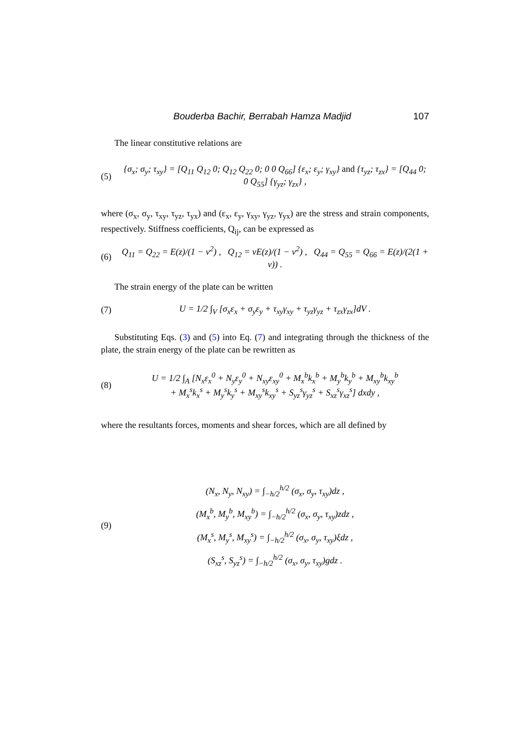Bouderba Bachir, Berrabah Hamza Madjid 107
The linear constitutive relations are
(5) {σ<sub>x</sub>; σ<sub>y</sub>; τ<sub>xy</sub>} = [Q<sub>11</sub> Q<sub>12</sub> 0; Q<sub>12</sub> Q<sub>22</sub> 0; 0 0 Q<sub>66</sub>] {ε<sub>x</sub>; ε<sub>y</sub>; γ<sub>xy</sub>} and {τ<sub>yz</sub>; τ<sub>zx</sub>} = [Q<sub>44</sub> 0; 0 Q<sub>55</sub>] {γ<sub>yz</sub>; γ<sub>zx</sub>} ,
where (σ<sub>x</sub>, σ<sub>y</sub>, τ<sub>xy</sub>, τ<sub>yz</sub>, τ<sub>yx</sub>) and (ε<sub>x</sub>, ε<sub>y</sub>, γ<sub>xy</sub>, γ<sub>yz</sub>, γ<sub>yx</sub>) are the stress and strain components, respectively. Stiffness coefficients, Q<sub>ij</sub>, can be expressed as
(6) Q<sub>11</sub> = Q<sub>22</sub> = E(z)/(1 − ν<sup>2</sup>) , Q<sub>12</sub> = νE(z)/(1 − ν<sup>2</sup>) , Q<sub>44</sub> = Q<sub>55</sub> = Q<sub>66</sub> = E(z)/(2(1 + ν)) .
The strain energy of the plate can be written
(7) U = 1/2 ∫<sub>V</sub> [σ<sub>x</sub>ε<sub>x</sub> + σ<sub>y</sub>ε<sub>y</sub> + τ<sub>xy</sub>γ<sub>xy</sub> + τ<sub>yz</sub>γ<sub>yz</sub> + τ<sub>zx</sub>γ<sub>zx</sub>]dV .
Substituting Eqs. (3) and (5) into Eq. (7) and integrating through the thickness of the plate, the strain energy of the plate can be rewritten as
(8) U = 1/2 ∫<sub>A</sub> [N<sub>x</sub>ε<sub>x</sub><sup>0</sup> + N<sub>y</sub>ε<sub>y</sub><sup>0</sup> + N<sub>xy</sub>ε<sub>xy</sub><sup>0</sup> + M<sub>x</sub><sup>b</sup>k<sub>x</sub><sup>b</sup> + M<sub>y</sub><sup>b</sup>k<sub>y</sub><sup>b</sup> + M<sub>xy</sub><sup>b</sup>k<sub>xy</sub><sup>b</sup>
+ M<sub>x</sub><sup>s</sup>k<sub>x</sub><sup>s</sup> + M<sub>y</sub><sup>s</sup>k<sub>y</sub><sup>s</sup> + M<sub>xy</sub><sup>s</sup>k<sub>xy</sub><sup>s</sup> + S<sub>yz</sub><sup>s</sup>γ<sub>yz</sub><sup>s</sup> + S<sub>xz</sub><sup>s</sup>γ<sub>xz</sub><sup>s</sup>] dxdy ,
where the resultants forces, moments and shear forces, which are all defined by
(9)
(N<sub>x</sub>, N<sub>y</sub>, N<sub>xy</sub>) = ∫<sub>−h/2</sub><sup>h/2</sup> (σ<sub>x</sub>, σ<sub>y</sub>, τ<sub>xy</sub>)dz ,
(M<sub>x</sub><sup>b</sup>, M<sub>y</sub><sup>b</sup>, M<sub>xy</sub><sup>b</sup>) = ∫<sub>−h/2</sub><sup>h/2</sup> (σ<sub>x</sub>, σ<sub>y</sub>, τ<sub>xy</sub>)zdz ,
(M<sub>x</sub><sup>s</sup>, M<sub>y</sub><sup>s</sup>, M<sub>xy</sub><sup>s</sup>) = ∫<sub>−h/2</sub><sup>h/2</sup> (σ<sub>x</sub>, σ<sub>y</sub>, τ<sub>xy</sub>)ξdz ,
(S<sub>xz</sub><sup>s</sup>, S<sub>yz</sub><sup>s</sup>) = ∫<sub>−h/2</sub><sup>h/2</sup> (σ<sub>x</sub>, σ<sub>y</sub>, τ<sub>xy</sub>)gdz .